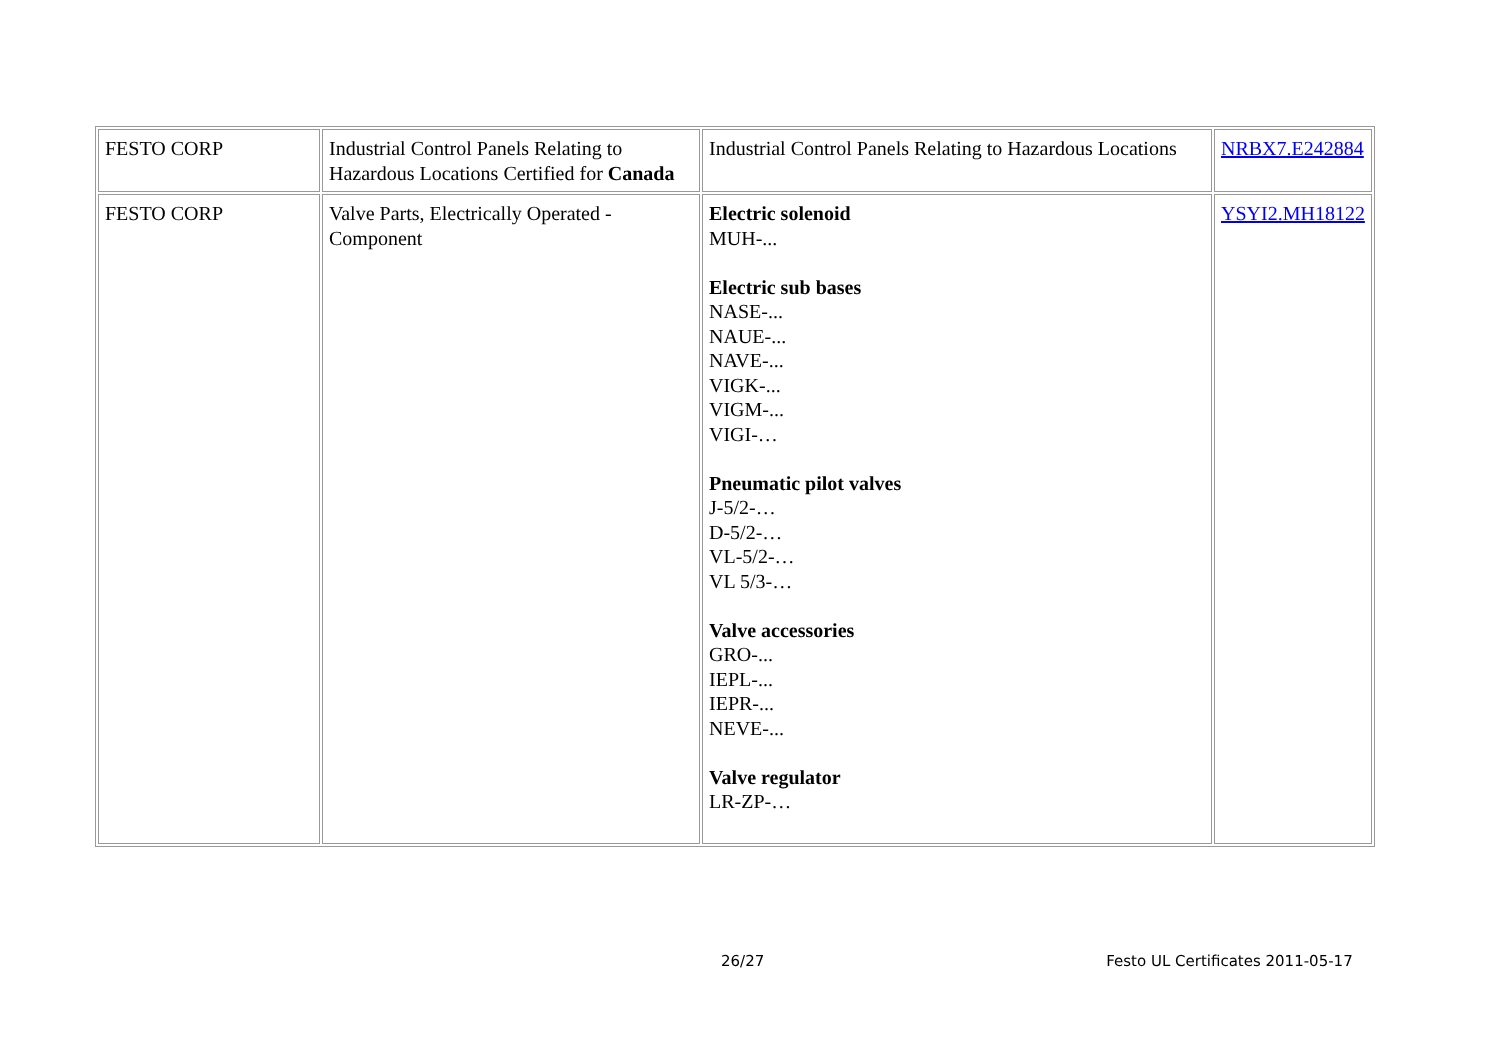| FESTO CORP | Industrial Control Panels Relating to Hazardous Locations Certified for Canada | Industrial Control Panels Relating to Hazardous Locations | NRBX7.E242884 |
| FESTO CORP | Valve Parts, Electrically Operated - Component | Electric solenoid MUH-... Electric sub bases NASE-... NAUE-... NAVE-... VIGK-... VIGM-... VIGI-… Pneumatic pilot valves J-5/2-… D-5/2-… VL-5/2-… VL 5/3-… Valve accessories GRO-... IEPL-... IEPR-... NEVE-... Valve regulator LR-ZP-… | YSYI2.MH18122 |
26/27 Festo UL Certificates 2011-05-17